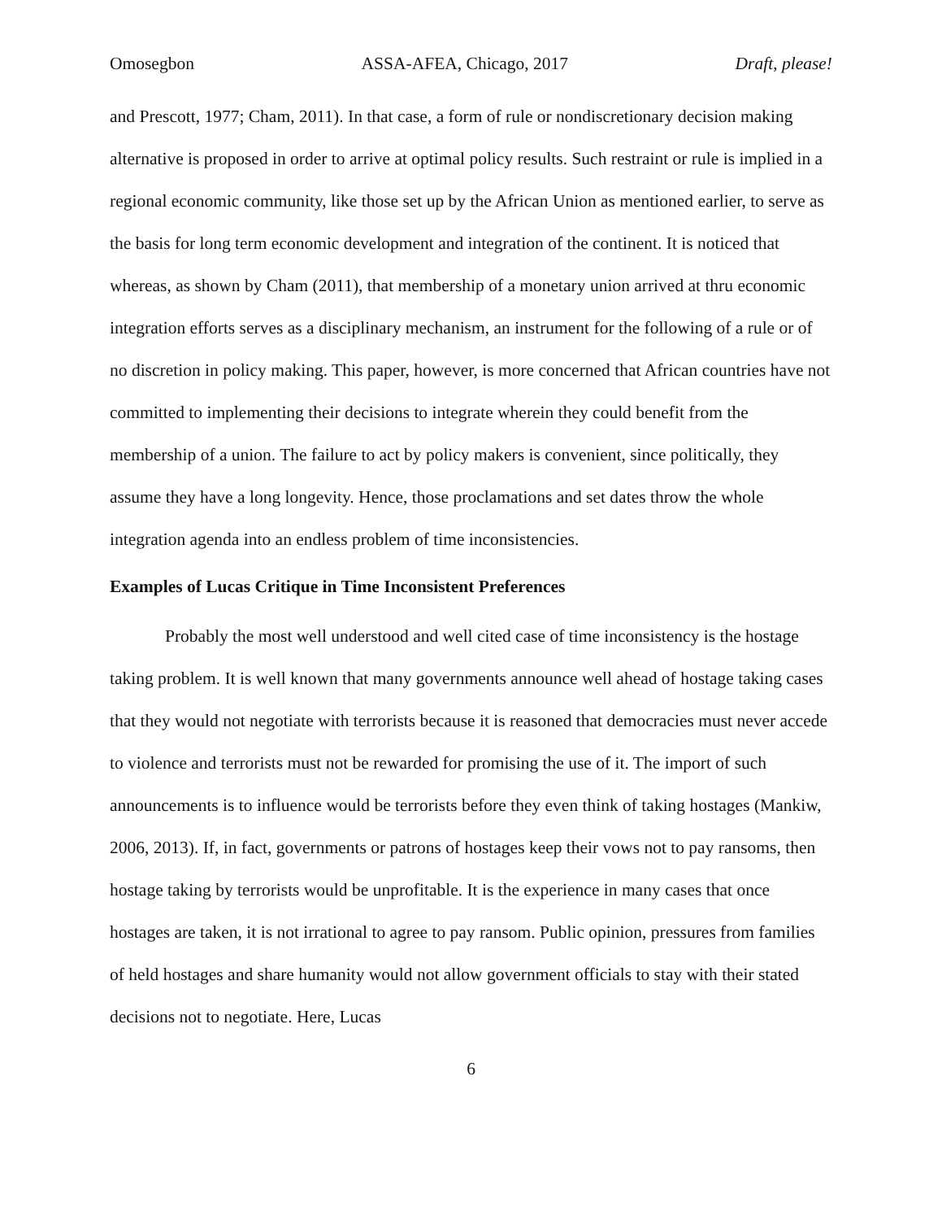Omosegbon ASSA-AFEA, Chicago, 2017 Draft, please!
and Prescott, 1977; Cham, 2011). In that case, a form of rule or nondiscretionary decision making alternative is proposed in order to arrive at optimal policy results. Such restraint or rule is implied in a regional economic community, like those set up by the African Union as mentioned earlier, to serve as the basis for long term economic development and integration of the continent. It is noticed that whereas, as shown by Cham (2011), that membership of a monetary union arrived at thru economic integration efforts serves as a disciplinary mechanism, an instrument for the following of a rule or of no discretion in policy making. This paper, however, is more concerned that African countries have not committed to implementing their decisions to integrate wherein they could benefit from the membership of a union. The failure to act by policy makers is convenient, since politically, they assume they have a long longevity. Hence, those proclamations and set dates throw the whole integration agenda into an endless problem of time inconsistencies.
Examples of Lucas Critique in Time Inconsistent Preferences
Probably the most well understood and well cited case of time inconsistency is the hostage taking problem. It is well known that many governments announce well ahead of hostage taking cases that they would not negotiate with terrorists because it is reasoned that democracies must never accede to violence and terrorists must not be rewarded for promising the use of it. The import of such announcements is to influence would be terrorists before they even think of taking hostages (Mankiw, 2006, 2013). If, in fact, governments or patrons of hostages keep their vows not to pay ransoms, then hostage taking by terrorists would be unprofitable. It is the experience in many cases that once hostages are taken, it is not irrational to agree to pay ransom. Public opinion, pressures from families of held hostages and share humanity would not allow government officials to stay with their stated decisions not to negotiate. Here, Lucas
6